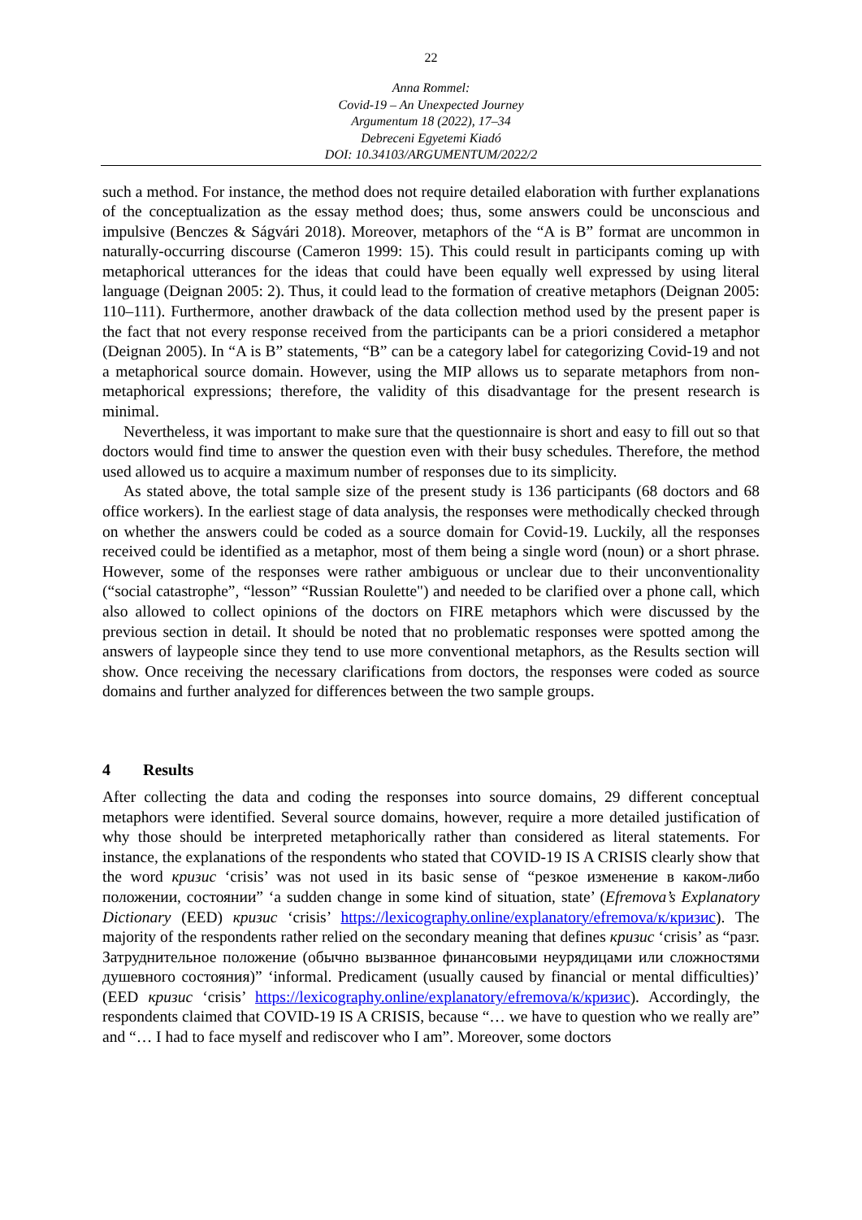22
Anna Rommel:
Covid-19 – An Unexpected Journey
Argumentum 18 (2022), 17–34
Debreceni Egyetemi Kiadó
DOI: 10.34103/ARGUMENTUM/2022/2
such a method. For instance, the method does not require detailed elaboration with further explanations of the conceptualization as the essay method does; thus, some answers could be unconscious and impulsive (Benczes & Ságvári 2018). Moreover, metaphors of the “A is B” format are uncommon in naturally-occurring discourse (Cameron 1999: 15). This could result in participants coming up with metaphorical utterances for the ideas that could have been equally well expressed by using literal language (Deignan 2005: 2). Thus, it could lead to the formation of creative metaphors (Deignan 2005: 110–111). Furthermore, another drawback of the data collection method used by the present paper is the fact that not every response received from the participants can be a priori considered a metaphor (Deignan 2005). In “A is B” statements, “B” can be a category label for categorizing Covid-19 and not a metaphorical source domain. However, using the MIP allows us to separate metaphors from non-metaphorical expressions; therefore, the validity of this disadvantage for the present research is minimal.
Nevertheless, it was important to make sure that the questionnaire is short and easy to fill out so that doctors would find time to answer the question even with their busy schedules. Therefore, the method used allowed us to acquire a maximum number of responses due to its simplicity.
As stated above, the total sample size of the present study is 136 participants (68 doctors and 68 office workers). In the earliest stage of data analysis, the responses were methodically checked through on whether the answers could be coded as a source domain for Covid-19. Luckily, all the responses received could be identified as a metaphor, most of them being a single word (noun) or a short phrase. However, some of the responses were rather ambiguous or unclear due to their unconventionality (“social catastrophe”, “lesson” “Russian Roulette") and needed to be clarified over a phone call, which also allowed to collect opinions of the doctors on FIRE metaphors which were discussed by the previous section in detail. It should be noted that no problematic responses were spotted among the answers of laypeople since they tend to use more conventional metaphors, as the Results section will show. Once receiving the necessary clarifications from doctors, the responses were coded as source domains and further analyzed for differences between the two sample groups.
4 Results
After collecting the data and coding the responses into source domains, 29 different conceptual metaphors were identified. Several source domains, however, require a more detailed justification of why those should be interpreted metaphorically rather than considered as literal statements. For instance, the explanations of the respondents who stated that COVID-19 IS A CRISIS clearly show that the word кризис ‘crisis’ was not used in its basic sense of “резкое изменение в каком-либо положении, состоянии” ‘a sudden change in some kind of situation, state’ (Efremova’s Explanatory Dictionary (EED) кризис ‘crisis’ https://lexicography.online/explanatory/efremova/к/кризис). The majority of the respondents rather relied on the secondary meaning that defines кризис ‘crisis’ as “разг. Затруднительное положение (обычно вызванное финансовыми неурядицами или сложностями душевного состояния)” ‘informal. Predicament (usually caused by financial or mental difficulties)’ (EED кризис ‘crisis’ https://lexicography.online/explanatory/efremova/к/кризис). Accordingly, the respondents claimed that COVID-19 IS A CRISIS, because “… we have to question who we really are” and “… I had to face myself and rediscover who I am”. Moreover, some doctors